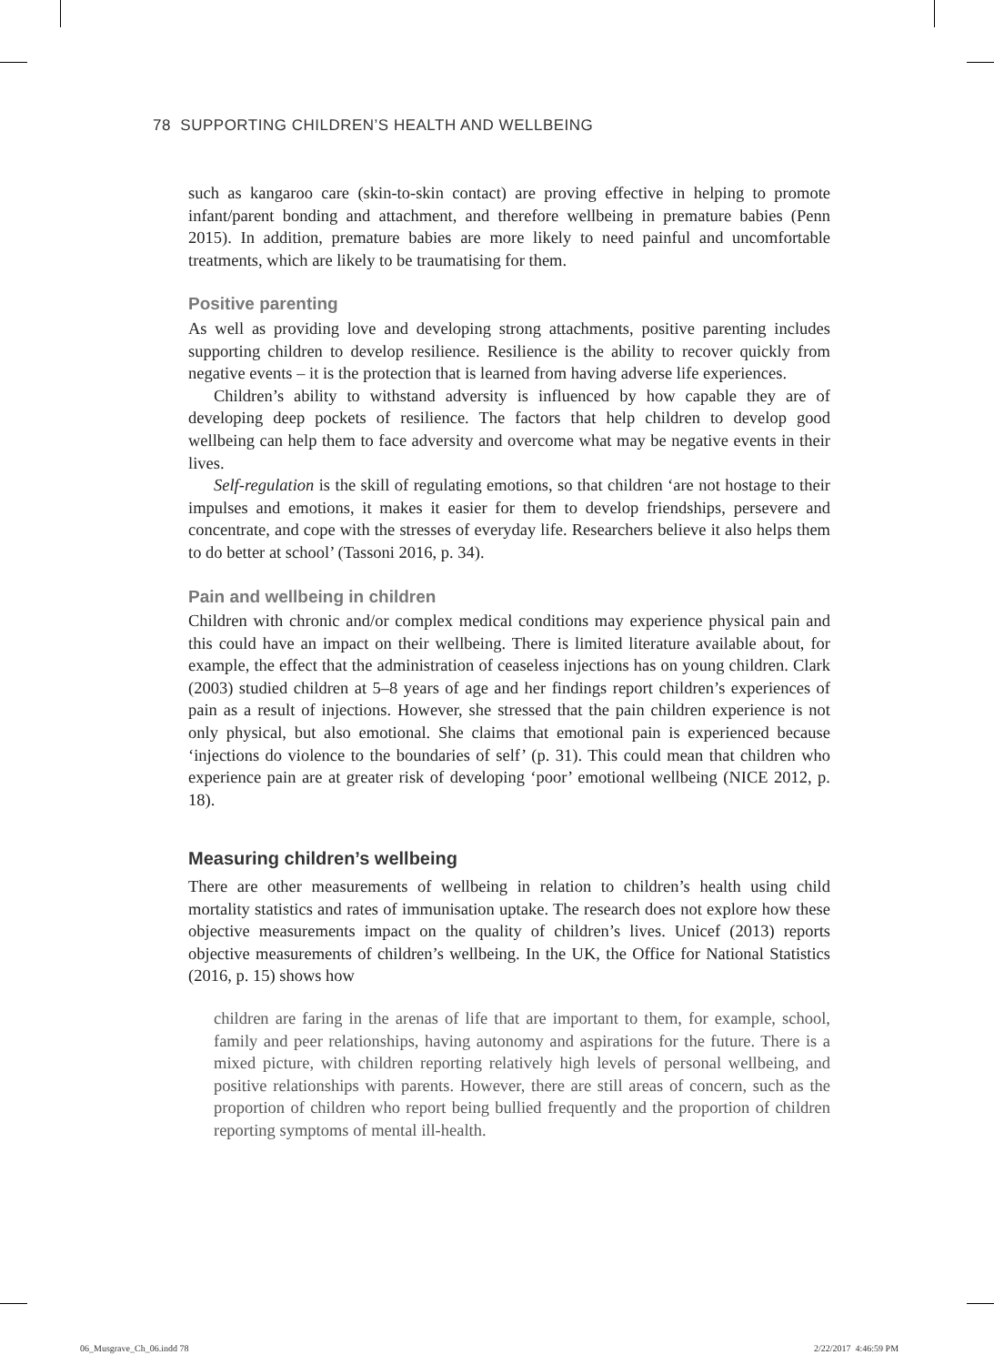78 SUPPORTING CHILDREN’S HEALTH AND WELLBEING
such as kangaroo care (skin-to-skin contact) are proving effective in helping to promote infant/parent bonding and attachment, and therefore wellbeing in premature babies (Penn 2015). In addition, premature babies are more likely to need painful and uncomfortable treatments, which are likely to be traumatising for them.
Positive parenting
As well as providing love and developing strong attachments, positive parenting includes supporting children to develop resilience. Resilience is the ability to recover quickly from negative events – it is the protection that is learned from having adverse life experiences.
Children’s ability to withstand adversity is influenced by how capable they are of developing deep pockets of resilience. The factors that help children to develop good wellbeing can help them to face adversity and overcome what may be negative events in their lives.
Self-regulation is the skill of regulating emotions, so that children ‘are not hostage to their impulses and emotions, it makes it easier for them to develop friendships, persevere and concentrate, and cope with the stresses of everyday life. Researchers believe it also helps them to do better at school’ (Tassoni 2016, p. 34).
Pain and wellbeing in children
Children with chronic and/or complex medical conditions may experience physical pain and this could have an impact on their wellbeing. There is limited literature available about, for example, the effect that the administration of ceaseless injections has on young children. Clark (2003) studied children at 5–8 years of age and her findings report children’s experiences of pain as a result of injections. However, she stressed that the pain children experience is not only physical, but also emotional. She claims that emotional pain is experienced because ‘injections do violence to the boundaries of self’ (p. 31). This could mean that children who experience pain are at greater risk of developing ‘poor’ emotional wellbeing (NICE 2012, p. 18).
Measuring children’s wellbeing
There are other measurements of wellbeing in relation to children’s health using child mortality statistics and rates of immunisation uptake. The research does not explore how these objective measurements impact on the quality of children’s lives. Unicef (2013) reports objective measurements of children’s wellbeing. In the UK, the Office for National Statistics (2016, p. 15) shows how
children are faring in the arenas of life that are important to them, for example, school, family and peer relationships, having autonomy and aspirations for the future. There is a mixed picture, with children reporting relatively high levels of personal wellbeing, and positive relationships with parents. However, there are still areas of concern, such as the proportion of children who report being bullied frequently and the proportion of children reporting symptoms of mental ill-health.
06_Musgrave_Ch_06.indd 78 2/22/2017 4:46:59 PM